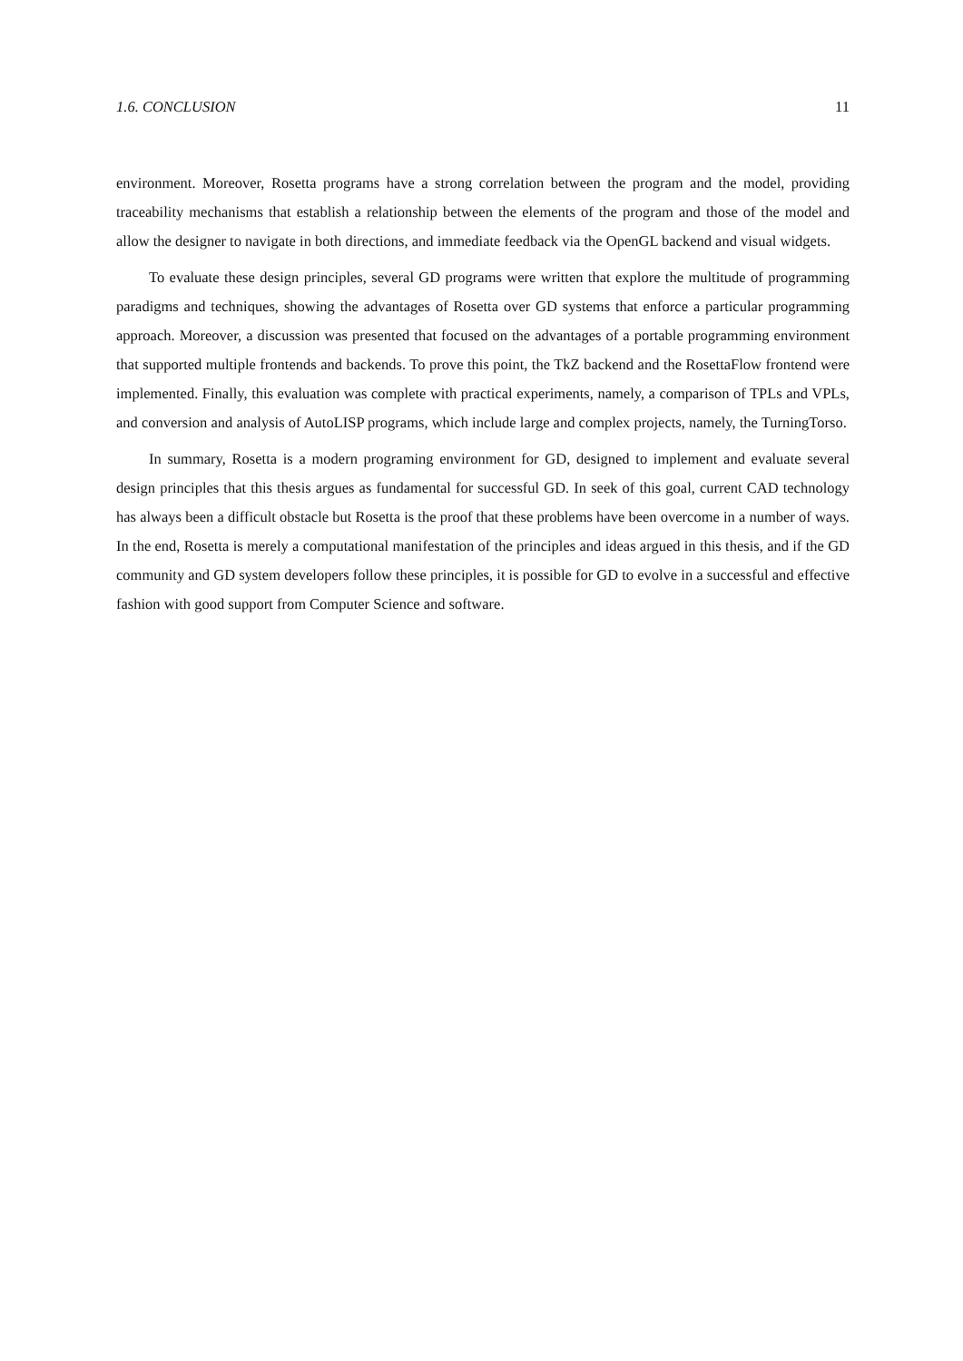1.6. CONCLUSION 11
environment. Moreover, Rosetta programs have a strong correlation between the program and the model, providing traceability mechanisms that establish a relationship between the elements of the program and those of the model and allow the designer to navigate in both directions, and immediate feedback via the OpenGL backend and visual widgets.
To evaluate these design principles, several GD programs were written that explore the multitude of programming paradigms and techniques, showing the advantages of Rosetta over GD systems that enforce a particular programming approach. Moreover, a discussion was presented that focused on the advantages of a portable programming environment that supported multiple frontends and backends. To prove this point, the TkZ backend and the RosettaFlow frontend were implemented. Finally, this evaluation was complete with practical experiments, namely, a comparison of TPLs and VPLs, and conversion and analysis of AutoLISP programs, which include large and complex projects, namely, the TurningTorso.
In summary, Rosetta is a modern programing environment for GD, designed to implement and evaluate several design principles that this thesis argues as fundamental for successful GD. In seek of this goal, current CAD technology has always been a difficult obstacle but Rosetta is the proof that these problems have been overcome in a number of ways. In the end, Rosetta is merely a computational manifestation of the principles and ideas argued in this thesis, and if the GD community and GD system developers follow these principles, it is possible for GD to evolve in a successful and effective fashion with good support from Computer Science and software.